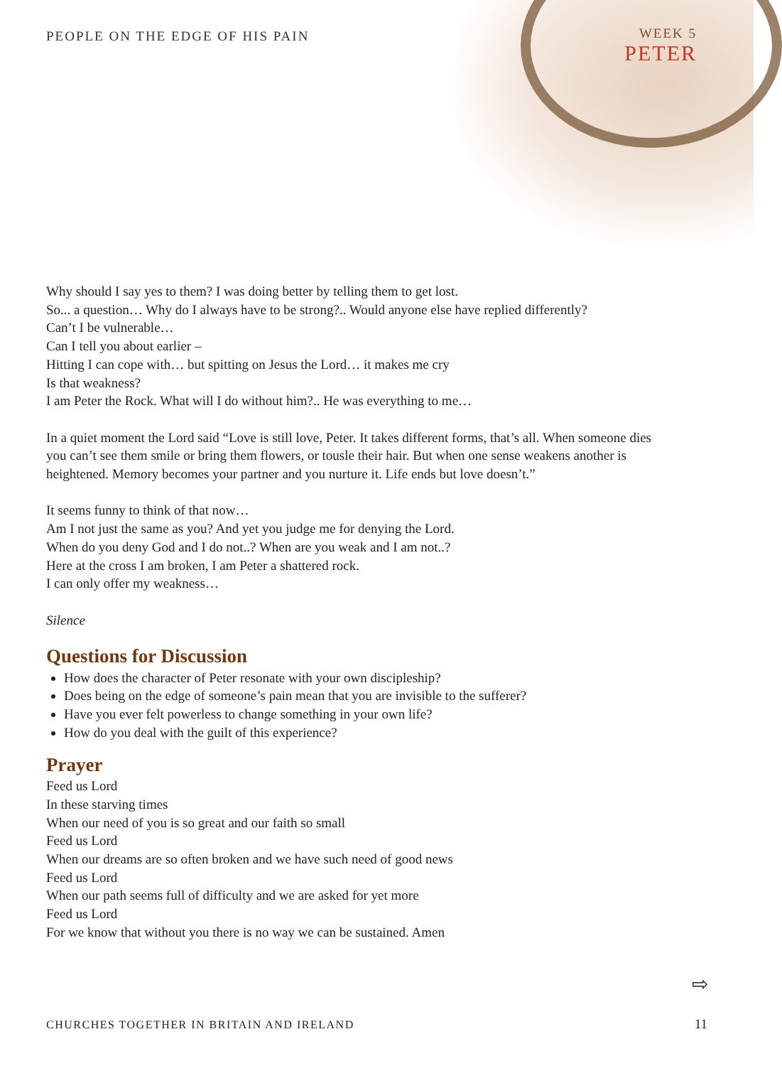PEOPLE ON THE EDGE OF HIS PAIN
WEEK 5
PETER
Why should I say yes to them? I was doing better by telling them to get lost.
So... a question… Why do I always have to be strong?.. Would anyone else have replied differently?
Can’t I be vulnerable…
Can I tell you about earlier –
Hitting I can cope with… but spitting on Jesus the Lord… it makes me cry
Is that weakness?
I am Peter the Rock. What will I do without him?.. He was everything to me…
In a quiet moment the Lord said “Love is still love, Peter. It takes different forms, that’s all. When someone dies you can’t see them smile or bring them flowers, or tousle their hair. But when one sense weakens another is heightened. Memory becomes your partner and you nurture it. Life ends but love doesn’t.”
It seems funny to think of that now…
Am I not just the same as you? And yet you judge me for denying the Lord.
When do you deny God and I do not..? When are you weak and I am not..?
Here at the cross I am broken, I am Peter a shattered rock.
I can only offer my weakness…
Silence
Questions for Discussion
How does the character of Peter resonate with your own discipleship?
Does being on the edge of someone’s pain mean that you are invisible to the sufferer?
Have you ever felt powerless to change something in your own life?
How do you deal with the guilt of this experience?
Prayer
Feed us Lord
In these starving times
When our need of you is so great and our faith so small
Feed us Lord
When our dreams are so often broken and we have such need of good news
Feed us Lord
When our path seems full of difficulty and we are asked for yet more
Feed us Lord
For we know that without you there is no way we can be sustained. Amen
⇨
CHURCHES TOGETHER IN BRITAIN AND IRELAND
11